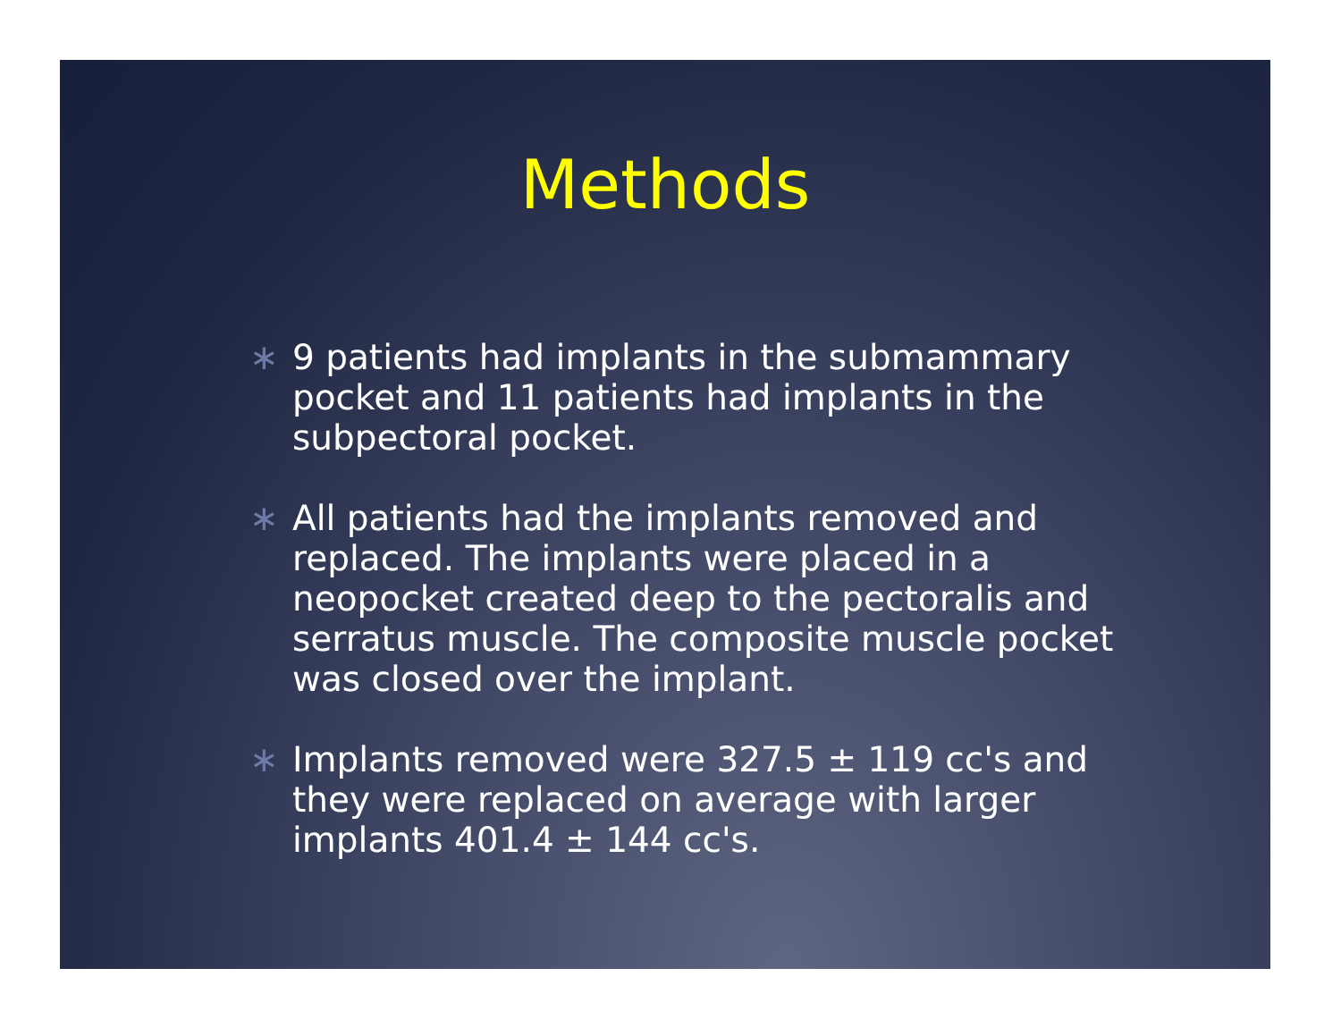Methods
∗ 9 patients had implants in the submammary pocket and 11 patients had implants in the subpectoral pocket.
∗ All patients had the implants removed and replaced. The implants were placed in a neopocket created deep to the pectoralis and serratus muscle. The composite muscle pocket was closed over the implant.
∗ Implants removed were 327.5 ± 119 cc's and they were replaced on average with larger implants 401.4 ± 144 cc's.